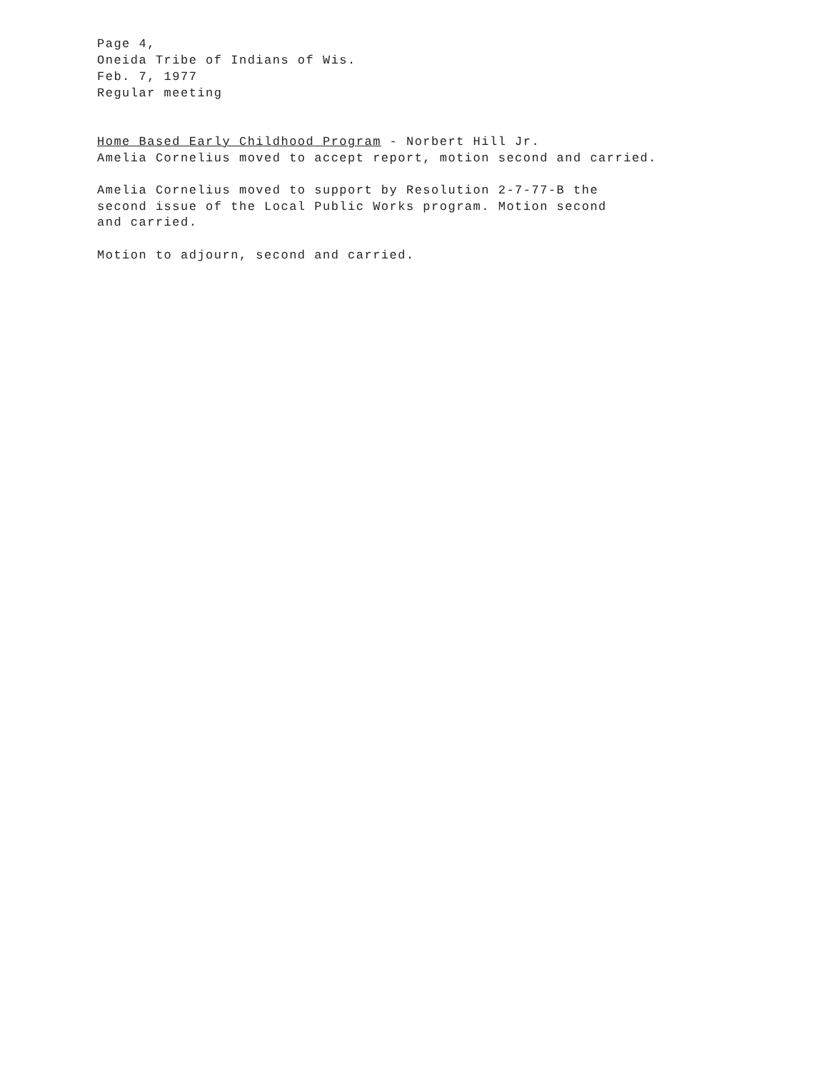Page 4,
Oneida Tribe of Indians of Wis.
Feb. 7, 1977
Regular meeting
Home Based Early Childhood Program - Norbert Hill Jr.
Amelia Cornelius moved to accept report, motion second and carried.
Amelia Cornelius moved to support by Resolution 2-7-77-B the
second issue of the Local Public Works program. Motion second
and carried.
Motion to adjourn, second and carried.